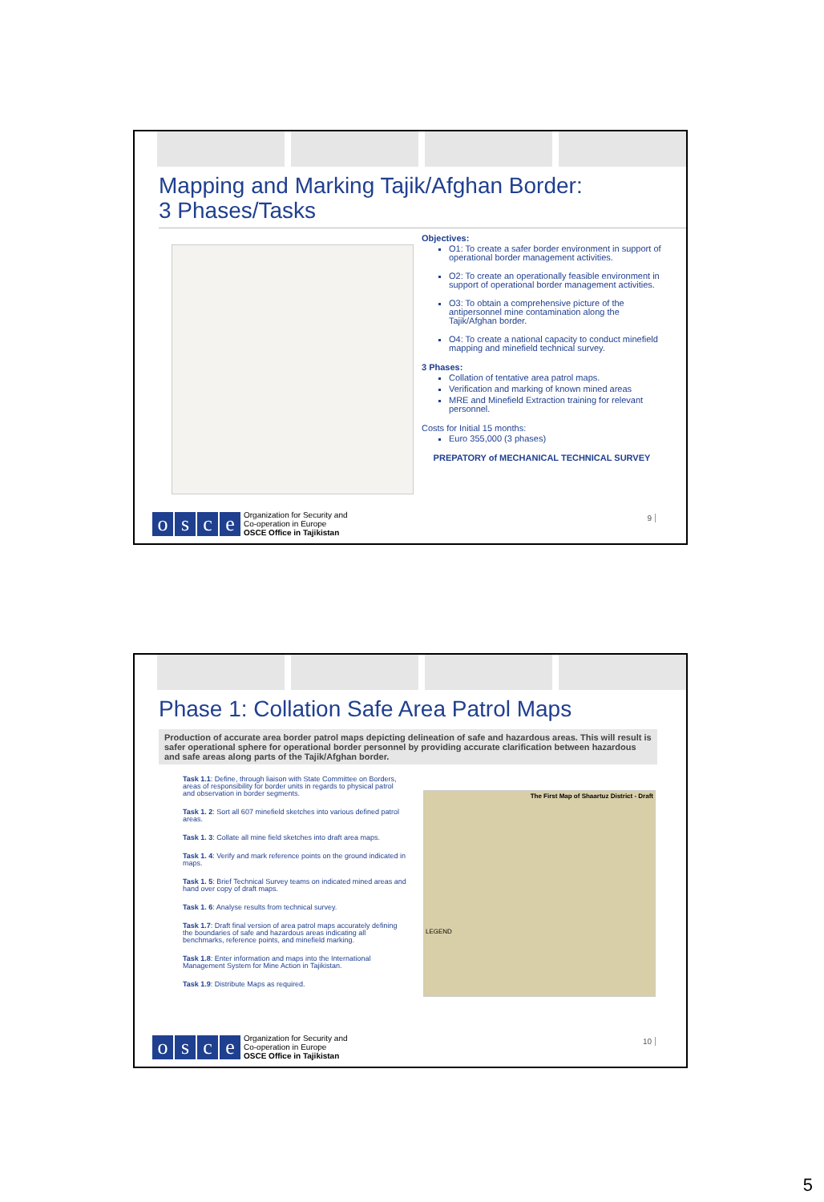Mapping and Marking Tajik/Afghan Border:
3 Phases/Tasks
Objectives:
O1: To create a safer border environment in support of operational border management activities.
O2: To create an operationally feasible environment in support of operational border management activities.
O3: To obtain a comprehensive picture of the antipersonnel mine contamination along the Tajik/Afghan border.
O4: To create a national capacity to conduct minefield mapping and minefield technical survey.
3 Phases:
Collation of tentative area patrol maps.
Verification and marking of known mined areas
MRE and Minefield Extraction training for relevant personnel.
Costs for Initial 15 months:
Euro 355,000 (3 phases)
PREPATORY of MECHANICAL TECHNICAL SURVEY
osce
Organization for Security and
Co-operation in Europe
OSCE Office in Tajikistan
9
Phase 1: Collation Safe Area Patrol Maps
Production of accurate area border patrol maps depicting delineation of safe and hazardous areas. This will result is safer operational sphere for operational border personnel by providing accurate clarification between hazardous and safe areas along parts of the Tajik/Afghan border.
Task 1.1: Define, through liaison with State Committee on Borders, areas of responsibility for border units in regards to physical patrol and observation in border segments.
Task 1. 2: Sort all 607 minefield sketches into various defined patrol areas.
Task 1. 3: Collate all mine field sketches into draft area maps.
Task 1. 4: Verify and mark reference points on the ground indicated in maps.
Task 1. 5: Brief Technical Survey teams on indicated mined areas and hand over copy of draft maps.
Task 1. 6: Analyse results from technical survey.
Task 1.7: Draft final version of area patrol maps accurately defining the boundaries of safe and hazardous areas indicating all benchmarks, reference points, and minefield marking.
Task 1.8: Enter information and maps into the International Management System for Mine Action in Tajikistan.
Task 1.9: Distribute Maps as required.
The First Map of Shaartuz District - Draft
LEGEND
osce
Organization for Security and
Co-operation in Europe
OSCE Office in Tajikistan
10
5